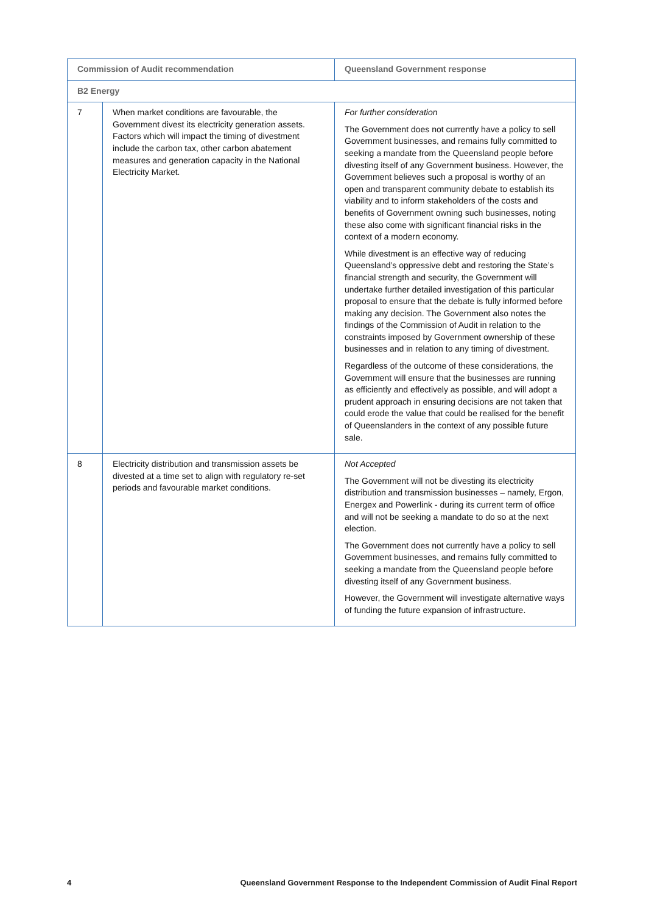| Commission of Audit recommendation | | Queensland Government response |
| --- | --- | --- |
| B2 Energy | | |
| 7 | When market conditions are favourable, the Government divest its electricity generation assets. Factors which will impact the timing of divestment include the carbon tax, other carbon abatement measures and generation capacity in the National Electricity Market. | For further consideration The Government does not currently have a policy to sell Government businesses, and remains fully committed to seeking a mandate from the Queensland people before divesting itself of any Government business. However, the Government believes such a proposal is worthy of an open and transparent community debate to establish its viability and to inform stakeholders of the costs and benefits of Government owning such businesses, noting these also come with significant financial risks in the context of a modern economy. While divestment is an effective way of reducing Queensland’s oppressive debt and restoring the State’s financial strength and security, the Government will undertake further detailed investigation of this particular proposal to ensure that the debate is fully informed before making any decision. The Government also notes the findings of the Commission of Audit in relation to the constraints imposed by Government ownership of these businesses and in relation to any timing of divestment. Regardless of the outcome of these considerations, the Government will ensure that the businesses are running as efficiently and effectively as possible, and will adopt a prudent approach in ensuring decisions are not taken that could erode the value that could be realised for the benefit of Queenslanders in the context of any possible future sale. |
| 8 | Electricity distribution and transmission assets be divested at a time set to align with regulatory re-set periods and favourable market conditions. | Not Accepted The Government will not be divesting its electricity distribution and transmission businesses – namely, Ergon, Energex and Powerlink - during its current term of office and will not be seeking a mandate to do so at the next election. The Government does not currently have a policy to sell Government businesses, and remains fully committed to seeking a mandate from the Queensland people before divesting itself of any Government business. However, the Government will investigate alternative ways of funding the future expansion of infrastructure. |
4 Queensland Government Response to the Independent Commission of Audit Final Report